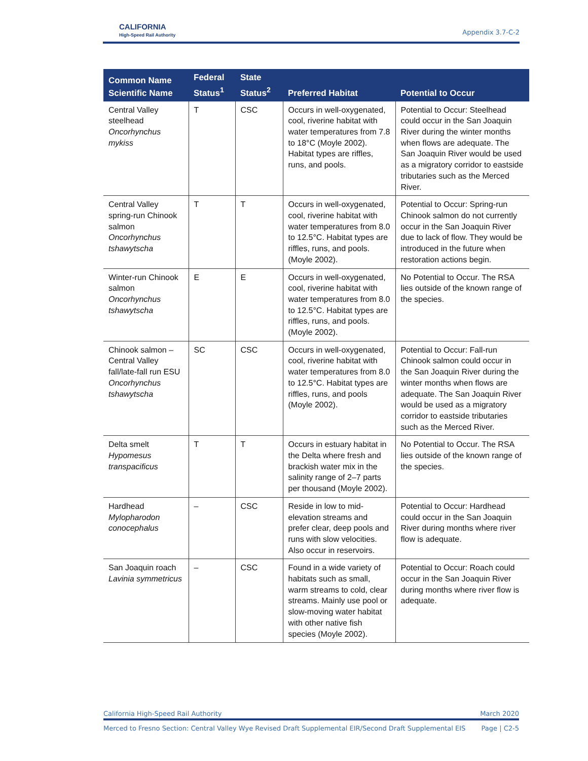CALIFORNIA
High-Speed Rail Authority
Appendix 3.7-C-2
| Common Name Scientific Name | Federal Status<sup>1</sup> | State Status<sup>2</sup> | Preferred Habitat | Potential to Occur |
| --- | --- | --- | --- | --- |
| Central Valley steelhead Oncorhynchus mykiss | T | CSC | Occurs in well-oxygenated, cool, riverine habitat with water temperatures from 7.8 to 18°C (Moyle 2002). Habitat types are riffles, runs, and pools. | Potential to Occur: Steelhead could occur in the San Joaquin River during the winter months when flows are adequate. The San Joaquin River would be used as a migratory corridor to eastside tributaries such as the Merced River. |
| Central Valley spring-run Chinook salmon Oncorhynchus tshawytscha | T | T | Occurs in well-oxygenated, cool, riverine habitat with water temperatures from 8.0 to 12.5°C. Habitat types are riffles, runs, and pools. (Moyle 2002). | Potential to Occur: Spring-run Chinook salmon do not currently occur in the San Joaquin River due to lack of flow. They would be introduced in the future when restoration actions begin. |
| Winter-run Chinook salmon Oncorhynchus tshawytscha | E | E | Occurs in well-oxygenated, cool, riverine habitat with water temperatures from 8.0 to 12.5°C. Habitat types are riffles, runs, and pools. (Moyle 2002). | No Potential to Occur. The RSA lies outside of the known range of the species. |
| Chinook salmon – Central Valley fall/late-fall run ESU Oncorhynchus tshawytscha | SC | CSC | Occurs in well-oxygenated, cool, riverine habitat with water temperatures from 8.0 to 12.5°C. Habitat types are riffles, runs, and pools (Moyle 2002). | Potential to Occur: Fall-run Chinook salmon could occur in the San Joaquin River during the winter months when flows are adequate. The San Joaquin River would be used as a migratory corridor to eastside tributaries such as the Merced River. |
| Delta smelt Hypomesus transpacificus | T | T | Occurs in estuary habitat in the Delta where fresh and brackish water mix in the salinity range of 2–7 parts per thousand (Moyle 2002). | No Potential to Occur. The RSA lies outside of the known range of the species. |
| Hardhead Mylopharodon conocephalus | – | CSC | Reside in low to mid-elevation streams and prefer clear, deep pools and runs with slow velocities. Also occur in reservoirs. | Potential to Occur: Hardhead could occur in the San Joaquin River during months where river flow is adequate. |
| San Joaquin roach Lavinia symmetricus | – | CSC | Found in a wide variety of habitats such as small, warm streams to cold, clear streams. Mainly use pool or slow-moving water habitat with other native fish species (Moyle 2002). | Potential to Occur: Roach could occur in the San Joaquin River during months where river flow is adequate. |
California High-Speed Rail Authority March 2020
Merced to Fresno Section: Central Valley Wye Revised Draft Supplemental EIR/Second Draft Supplemental EIS Page | C2-5